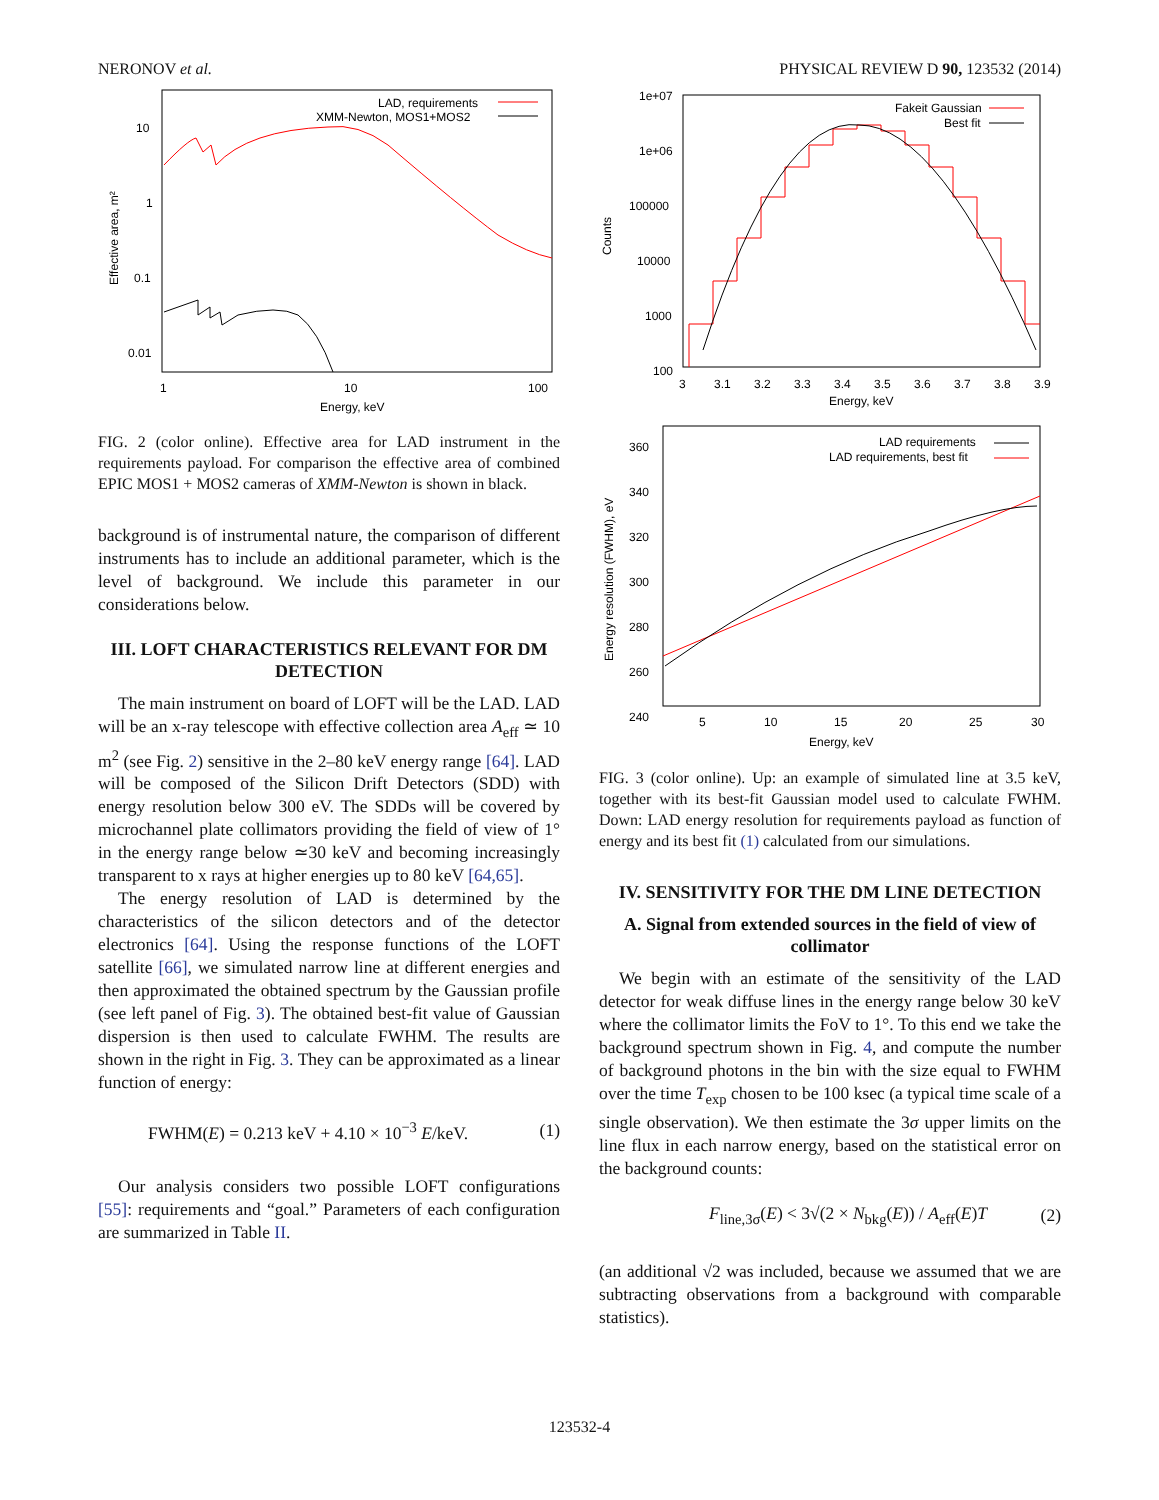NERONOV et al. PHYSICAL REVIEW D 90, 123532 (2014)
10
1
0.1
0.01
1
10
100
Energy, keV
Effective area, m²
LAD, requirements
XMM-Newton, MOS1+MOS2
FIG. 2 (color online). Effective area for LAD instrument in the requirements payload. For comparison the effective area of combined EPIC MOS1 + MOS2 cameras of XMM-Newton is shown in black.
background is of instrumental nature, the comparison of different instruments has to include an additional parameter, which is the level of background. We include this parameter in our considerations below.
III. LOFT CHARACTERISTICS RELEVANT FOR DM DETECTION
The main instrument on board of LOFT will be the LAD. LAD will be an x-ray telescope with effective collection area A<sub>eff</sub> ≃ 10 m<sup>2</sup> (see Fig. 2) sensitive in the 2–80 keV energy range [64]. LAD will be composed of the Silicon Drift Detectors (SDD) with energy resolution below 300 eV. The SDDs will be covered by microchannel plate collimators providing the field of view of 1° in the energy range below ≃30 keV and becoming increasingly transparent to x rays at higher energies up to 80 keV [64,65].
The energy resolution of LAD is determined by the characteristics of the silicon detectors and of the detector electronics [64]. Using the response functions of the LOFT satellite [66], we simulated narrow line at different energies and then approximated the obtained spectrum by the Gaussian profile (see left panel of Fig. 3). The obtained best-fit value of Gaussian dispersion is then used to calculate FWHM. The results are shown in the right in Fig. 3. They can be approximated as a linear function of energy:
FWHM(E) = 0.213 keV + 4.10 × 10<sup>−3</sup> E/keV. (1)
Our analysis considers two possible LOFT configurations [55]: requirements and “goal.” Parameters of each configuration are summarized in Table II.
1e+07
1e+06
100000
10000
1000
100
3
3.1
3.2
3.3
3.4
3.5
3.6
3.7
3.8
3.9
Energy, keV
Counts
Fakeit Gaussian
Best fit
360
340
320
300
280
260
240
5
10
15
20
25
30
Energy, keV
Energy resolution (FWHM), eV
LAD requirements
LAD requirements, best fit
FIG. 3 (color online). Up: an example of simulated line at 3.5 keV, together with its best-fit Gaussian model used to calculate FWHM. Down: LAD energy resolution for requirements payload as function of energy and its best fit (1) calculated from our simulations.
IV. SENSITIVITY FOR THE DM LINE DETECTION
A. Signal from extended sources in the field of view of collimator
We begin with an estimate of the sensitivity of the LAD detector for weak diffuse lines in the energy range below 30 keV where the collimator limits the FoV to 1°. To this end we take the background spectrum shown in Fig. 4, and compute the number of background photons in the bin with the size equal to FWHM over the time T<sub>exp</sub> chosen to be 100 ksec (a typical time scale of a single observation). We then estimate the 3σ upper limits on the line flux in each narrow energy, based on the statistical error on the background counts:
F<sub>line,3σ</sub>(E) < 3√(2 × N<sub>bkg</sub>(E)) / A<sub>eff</sub>(E)T (2)
(an additional √2 was included, because we assumed that we are subtracting observations from a background with comparable statistics).
123532-4